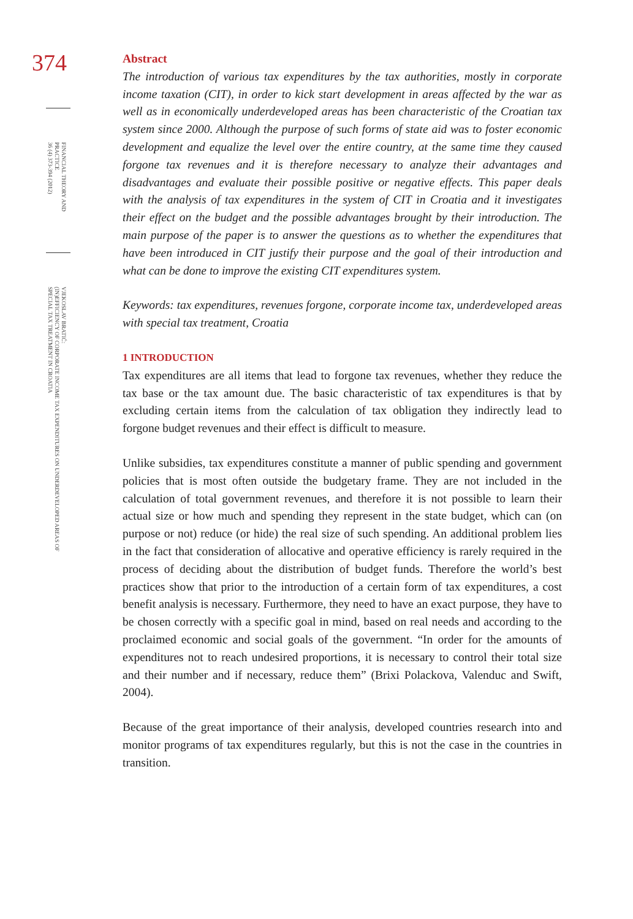374
FINANCIAL THEORY AND PRACTICE
36 (4) 373-394 (2012)
VJEKOSLAV BRATIĆ:
(IN)EFFICIENCY OF CORPORATE INCOME TAX EXPENDITURES ON UNDERDEVELOPED AREAS OF
SPECIAL TAX TREATMENT IN CROATIA
Abstract
The introduction of various tax expenditures by the tax authorities, mostly in corporate income taxation (CIT), in order to kick start development in areas affected by the war as well as in economically underdeveloped areas has been characteristic of the Croatian tax system since 2000. Although the purpose of such forms of state aid was to foster economic development and equalize the level over the entire country, at the same time they caused forgone tax revenues and it is therefore necessary to analyze their advantages and disadvantages and evaluate their possible positive or negative effects. This paper deals with the analysis of tax expenditures in the system of CIT in Croatia and it investigates their effect on the budget and the possible advantages brought by their introduction. The main purpose of the paper is to answer the questions as to whether the expenditures that have been introduced in CIT justify their purpose and the goal of their introduction and what can be done to improve the existing CIT expenditures system.
Keywords: tax expenditures, revenues forgone, corporate income tax, underdeveloped areas with special tax treatment, Croatia
1 INTRODUCTION
Tax expenditures are all items that lead to forgone tax revenues, whether they reduce the tax base or the tax amount due. The basic characteristic of tax expenditures is that by excluding certain items from the calculation of tax obligation they indirectly lead to forgone budget revenues and their effect is difficult to measure.
Unlike subsidies, tax expenditures constitute a manner of public spending and government policies that is most often outside the budgetary frame. They are not included in the calculation of total government revenues, and therefore it is not possible to learn their actual size or how much and spending they represent in the state budget, which can (on purpose or not) reduce (or hide) the real size of such spending. An additional problem lies in the fact that consideration of allocative and operative efficiency is rarely required in the process of deciding about the distribution of budget funds. Therefore the world’s best practices show that prior to the introduction of a certain form of tax expenditures, a cost benefit analysis is necessary. Furthermore, they need to have an exact purpose, they have to be chosen correctly with a specific goal in mind, based on real needs and according to the proclaimed economic and social goals of the government. “In order for the amounts of expenditures not to reach undesired proportions, it is necessary to control their total size and their number and if necessary, reduce them” (Brixi Polackova, Valenduc and Swift, 2004).
Because of the great importance of their analysis, developed countries research into and monitor programs of tax expenditures regularly, but this is not the case in the countries in transition.